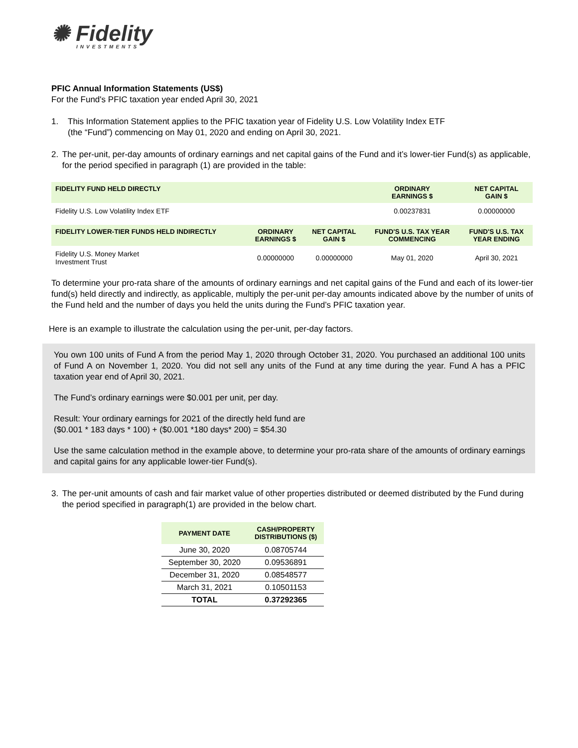✺ Fidelity
INVESTMENTS
PFIC Annual Information Statements (US$)
For the Fund's PFIC taxation year ended April 30, 2021
1. This Information Statement applies to the PFIC taxation year of Fidelity U.S. Low Volatility Index ETF
(the “Fund”) commencing on May 01, 2020 and ending on April 30, 2021.
2. The per-unit, per-day amounts of ordinary earnings and net capital gains of the Fund and it’s lower-tier Fund(s) as applicable, for the period specified in paragraph (1) are provided in the table:
| FIDELITY FUND HELD DIRECTLY | | | ORDINARY EARNINGS $ | NET CAPITAL GAIN $ |
| --- | --- | --- | --- | --- |
| Fidelity U.S. Low Volatility Index ETF | | | 0.00237831 | 0.00000000 |
| FIDELITY LOWER-TIER FUNDS HELD INDIRECTLY | ORDINARY EARNINGS $ | NET CAPITAL GAIN $ | FUND'S U.S. TAX YEAR COMMENCING | FUND'S U.S. TAX YEAR ENDING |
| Fidelity U.S. Money Market Investment Trust | 0.00000000 | 0.00000000 | May 01, 2020 | April 30, 2021 |
To determine your pro-rata share of the amounts of ordinary earnings and net capital gains of the Fund and each of its lower-tier fund(s) held directly and indirectly, as applicable, multiply the per-unit per-day amounts indicated above by the number of units of the Fund held and the number of days you held the units during the Fund’s PFIC taxation year.
Here is an example to illustrate the calculation using the per-unit, per-day factors.
You own 100 units of Fund A from the period May 1, 2020 through October 31, 2020. You purchased an additional 100 units of Fund A on November 1, 2020. You did not sell any units of the Fund at any time during the year. Fund A has a PFIC taxation year end of April 30, 2021.
The Fund’s ordinary earnings were $0.001 per unit, per day.
Result: Your ordinary earnings for 2021 of the directly held fund are
($0.001 * 183 days * 100) + ($0.001 *180 days* 200) = $54.30
Use the same calculation method in the example above, to determine your pro-rata share of the amounts of ordinary earnings and capital gains for any applicable lower-tier Fund(s).
3. The per-unit amounts of cash and fair market value of other properties distributed or deemed distributed by the Fund during the period specified in paragraph(1) are provided in the below chart.
| PAYMENT DATE | CASH/PROPERTY DISTRIBUTIONS ($) |
| --- | --- |
| June 30, 2020 | 0.08705744 |
| September 30, 2020 | 0.09536891 |
| December 31, 2020 | 0.08548577 |
| March 31, 2021 | 0.10501153 |
| TOTAL | 0.37292365 |